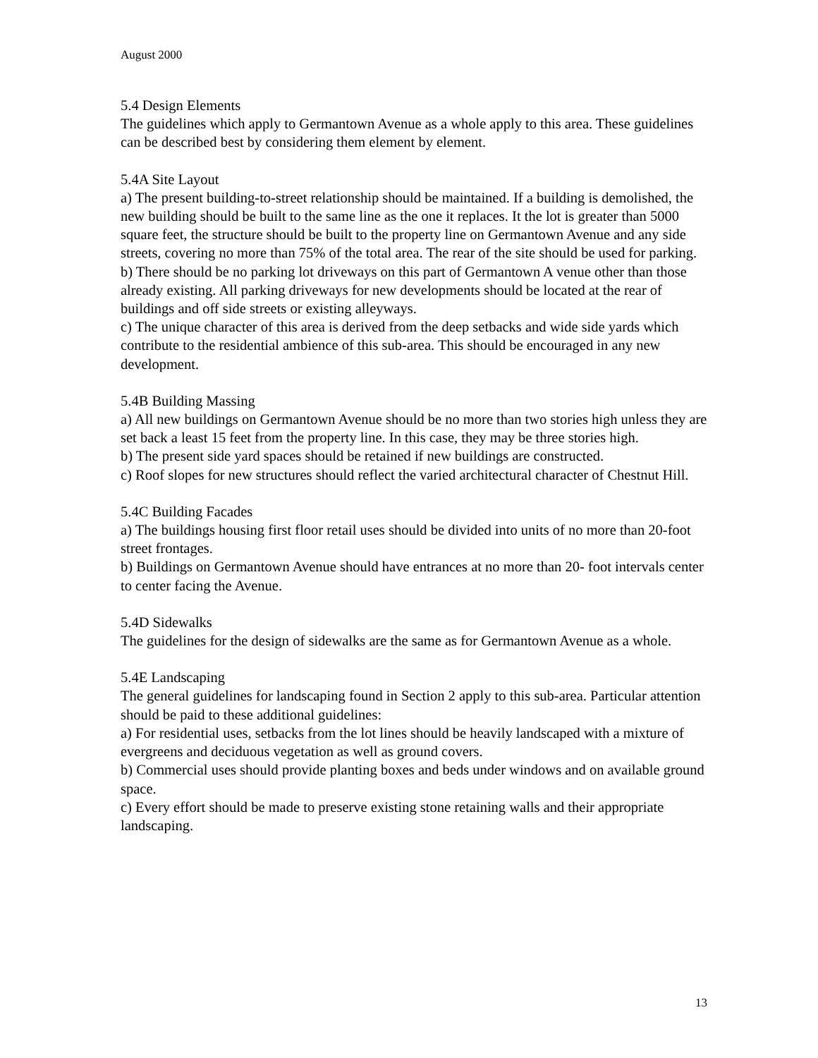August 2000
5.4 Design Elements
The guidelines which apply to Germantown Avenue as a whole apply to this area. These guidelines can be described best by considering them element by element.
5.4A Site Layout
a) The present building-to-street relationship should be maintained. If a building is demolished, the new building should be built to the same line as the one it replaces. It the lot is greater than 5000 square feet, the structure should be built to the property line on Germantown Avenue and any side streets, covering no more than 75% of the total area. The rear of the site should be used for parking.
b) There should be no parking lot driveways on this part of Germantown A venue other than those already existing. All parking driveways for new developments should be located at the rear of buildings and off side streets or existing alleyways.
c) The unique character of this area is derived from the deep setbacks and wide side yards which contribute to the residential ambience of this sub-area. This should be encouraged in any new development.
5.4B Building Massing
a) All new buildings on Germantown Avenue should be no more than two stories high unless they are set back a least 15 feet from the property line. In this case, they may be three stories high.
b) The present side yard spaces should be retained if new buildings are constructed.
c) Roof slopes for new structures should reflect the varied architectural character of Chestnut Hill.
5.4C Building Facades
a) The buildings housing first floor retail uses should be divided into units of no more than 20-foot street frontages.
b) Buildings on Germantown Avenue should have entrances at no more than 20- foot intervals center to center facing the Avenue.
5.4D Sidewalks
The guidelines for the design of sidewalks are the same as for Germantown Avenue as a whole.
5.4E Landscaping
The general guidelines for landscaping found in Section 2 apply to this sub-area. Particular attention should be paid to these additional guidelines:
a) For residential uses, setbacks from the lot lines should be heavily landscaped with a mixture of evergreens and deciduous vegetation as well as ground covers.
b) Commercial uses should provide planting boxes and beds under windows and on available ground space.
c) Every effort should be made to preserve existing stone retaining walls and their appropriate landscaping.
13